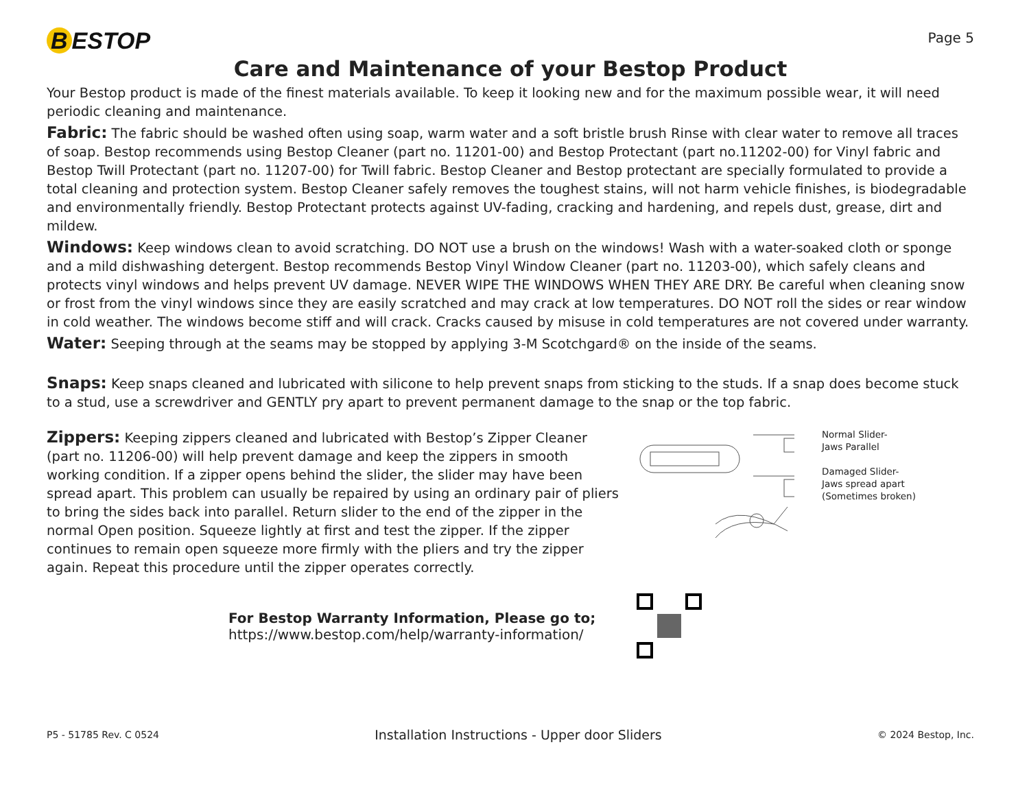B ESTOP
Page 5
Care and Maintenance of your Bestop Product
Your Bestop product is made of the finest materials available. To keep it looking new and for the maximum possible wear, it will need periodic cleaning and maintenance.
Fabric: The fabric should be washed often using soap, warm water and a soft bristle brush Rinse with clear water to remove all traces of soap. Bestop recommends using Bestop Cleaner (part no. 11201-00) and Bestop Protectant (part no.11202-00) for Vinyl fabric and Bestop Twill Protectant (part no. 11207-00) for Twill fabric. Bestop Cleaner and Bestop protectant are specially formulated to provide a total cleaning and protection system. Bestop Cleaner safely removes the toughest stains, will not harm vehicle finishes, is biodegradable and environmentally friendly. Bestop Protectant protects against UV-fading, cracking and hardening, and repels dust, grease, dirt and mildew.
Windows: Keep windows clean to avoid scratching. DO NOT use a brush on the windows! Wash with a water-soaked cloth or sponge and a mild dishwashing detergent. Bestop recommends Bestop Vinyl Window Cleaner (part no. 11203-00), which safely cleans and protects vinyl windows and helps prevent UV damage. NEVER WIPE THE WINDOWS WHEN THEY ARE DRY. Be careful when cleaning snow or frost from the vinyl windows since they are easily scratched and may crack at low temperatures. DO NOT roll the sides or rear window in cold weather. The windows become stiff and will crack. Cracks caused by misuse in cold temperatures are not covered under warranty.
Water: Seeping through at the seams may be stopped by applying 3-M Scotchgard® on the inside of the seams.
Snaps: Keep snaps cleaned and lubricated with silicone to help prevent snaps from sticking to the studs. If a snap does become stuck to a stud, use a screwdriver and GENTLY pry apart to prevent permanent damage to the snap or the top fabric.
Zippers: Keeping zippers cleaned and lubricated with Bestop’s Zipper Cleaner (part no. 11206-00) will help prevent damage and keep the zippers in smooth working condition. If a zipper opens behind the slider, the slider may have been spread apart. This problem can usually be repaired by using an ordinary pair of pliers to bring the sides back into parallel. Return slider to the end of the zipper in the normal Open position. Squeeze lightly at first and test the zipper. If the zipper continues to remain open squeeze more firmly with the pliers and try the zipper again. Repeat this procedure until the zipper operates correctly.
Normal Slider-
Jaws Parallel
Damaged Slider-
Jaws spread apart
(Sometimes broken)
For Bestop Warranty Information, Please go to;
https://www.bestop.com/help/warranty-information/
P5 - 51785 Rev. C 0524
Installation Instructions - Upper door Sliders
© 2024 Bestop, Inc.